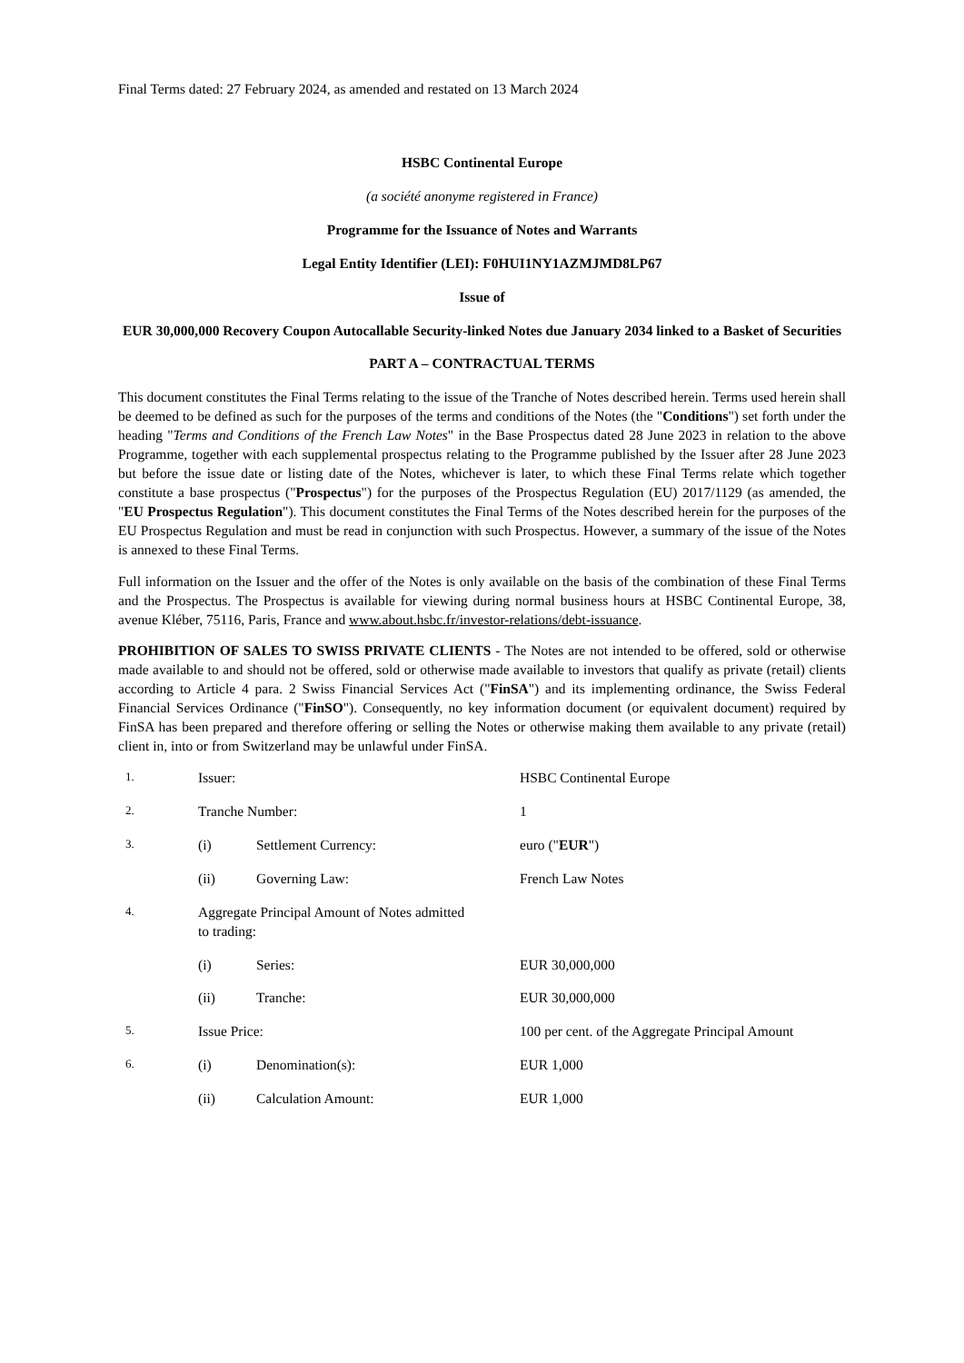Final Terms dated: 27 February 2024, as amended and restated on 13 March 2024
HSBC Continental Europe
(a société anonyme registered in France)
Programme for the Issuance of Notes and Warrants
Legal Entity Identifier (LEI): F0HUI1NY1AZMJMD8LP67
Issue of
EUR 30,000,000 Recovery Coupon Autocallable Security-linked Notes due January 2034 linked to a Basket of Securities
PART A – CONTRACTUAL TERMS
This document constitutes the Final Terms relating to the issue of the Tranche of Notes described herein. Terms used herein shall be deemed to be defined as such for the purposes of the terms and conditions of the Notes (the "Conditions") set forth under the heading "Terms and Conditions of the French Law Notes" in the Base Prospectus dated 28 June 2023 in relation to the above Programme, together with each supplemental prospectus relating to the Programme published by the Issuer after 28 June 2023 but before the issue date or listing date of the Notes, whichever is later, to which these Final Terms relate which together constitute a base prospectus ("Prospectus") for the purposes of the Prospectus Regulation (EU) 2017/1129 (as amended, the "EU Prospectus Regulation"). This document constitutes the Final Terms of the Notes described herein for the purposes of the EU Prospectus Regulation and must be read in conjunction with such Prospectus. However, a summary of the issue of the Notes is annexed to these Final Terms.
Full information on the Issuer and the offer of the Notes is only available on the basis of the combination of these Final Terms and the Prospectus. The Prospectus is available for viewing during normal business hours at HSBC Continental Europe, 38, avenue Kléber, 75116, Paris, France and www.about.hsbc.fr/investor-relations/debt-issuance.
PROHIBITION OF SALES TO SWISS PRIVATE CLIENTS - The Notes are not intended to be offered, sold or otherwise made available to and should not be offered, sold or otherwise made available to investors that qualify as private (retail) clients according to Article 4 para. 2 Swiss Financial Services Act ("FinSA") and its implementing ordinance, the Swiss Federal Financial Services Ordinance ("FinSO"). Consequently, no key information document (or equivalent document) required by FinSA has been prepared and therefore offering or selling the Notes or otherwise making them available to any private (retail) client in, into or from Switzerland may be unlawful under FinSA.
| 1. | Issuer: | | HSBC Continental Europe |
| 2. | Tranche Number: | | 1 |
| 3. | (i) | Settlement Currency: | euro (" EUR ") |
| | (ii) | Governing Law: | French Law Notes |
| 4. | Aggregate Principal Amount of Notes admitted to trading: | | |
| | (i) | Series: | EUR 30,000,000 |
| | (ii) | Tranche: | EUR 30,000,000 |
| 5. | Issue Price: | | 100 per cent. of the Aggregate Principal Amount |
| 6. | (i) | Denomination(s): | EUR 1,000 |
| | (ii) | Calculation Amount: | EUR 1,000 |